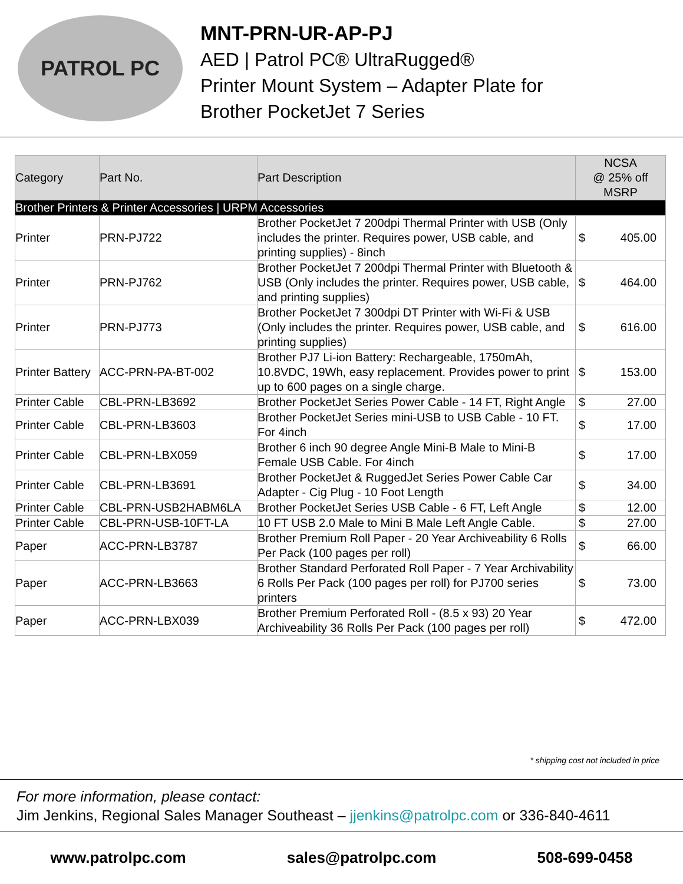PATROL PC
MNT-PRN-UR-AP-PJ
AED | Patrol PC® UltraRugged®
Printer Mount System – Adapter Plate for
Brother PocketJet 7 Series
| Category | Part No. | Part Description | NCSA @ 25% off MSRP |
| --- | --- | --- | --- |
| Brother Printers & Printer Accessories / URPM Accessories | | | |
| Printer | PRN-PJ722 | Brother PocketJet 7 200dpi Thermal Printer with USB (Only includes the printer. Requires power, USB cable, and printing supplies) - 8inch | $ 405.00 |
| Printer | PRN-PJ762 | Brother PocketJet 7 200dpi Thermal Printer with Bluetooth & USB (Only includes the printer. Requires power, USB cable, and printing supplies) | $ 464.00 |
| Printer | PRN-PJ773 | Brother PocketJet 7 300dpi DT Printer with Wi-Fi & USB (Only includes the printer. Requires power, USB cable, and printing supplies) | $ 616.00 |
| Printer Battery | ACC-PRN-PA-BT-002 | Brother PJ7 Li-ion Battery: Rechargeable, 1750mAh, 10.8VDC, 19Wh, easy replacement. Provides power to print up to 600 pages on a single charge. | $ 153.00 |
| Printer Cable | CBL-PRN-LB3692 | Brother PocketJet Series Power Cable - 14 FT, Right Angle | $ 27.00 |
| Printer Cable | CBL-PRN-LB3603 | Brother PocketJet Series mini-USB to USB Cable - 10 FT. For 4inch | $ 17.00 |
| Printer Cable | CBL-PRN-LBX059 | Brother 6 inch 90 degree Angle Mini-B Male to Mini-B Female USB Cable. For 4inch | $ 17.00 |
| Printer Cable | CBL-PRN-LB3691 | Brother PocketJet & RuggedJet Series Power Cable Car Adapter - Cig Plug - 10 Foot Length | $ 34.00 |
| Printer Cable | CBL-PRN-USB2HABM6LA | Brother PocketJet Series USB Cable - 6 FT, Left Angle | $ 12.00 |
| Printer Cable | CBL-PRN-USB-10FT-LA | 10 FT USB 2.0 Male to Mini B Male Left Angle Cable. | $ 27.00 |
| Paper | ACC-PRN-LB3787 | Brother Premium Roll Paper - 20 Year Archiveability 6 Rolls Per Pack (100 pages per roll) | $ 66.00 |
| Paper | ACC-PRN-LB3663 | Brother Standard Perforated Roll Paper - 7 Year Archivability 6 Rolls Per Pack (100 pages per roll) for PJ700 series printers | $ 73.00 |
| Paper | ACC-PRN-LBX039 | Brother Premium Perforated Roll - (8.5 x 93) 20 Year Archiveability 36 Rolls Per Pack (100 pages per roll) | $ 472.00 |
* shipping cost not included in price
For more information, please contact:
Jim Jenkins, Regional Sales Manager Southeast – jjenkins@patrolpc.com or 336-840-4611
www.patrolpc.com sales@patrolpc.com 508-699-0458